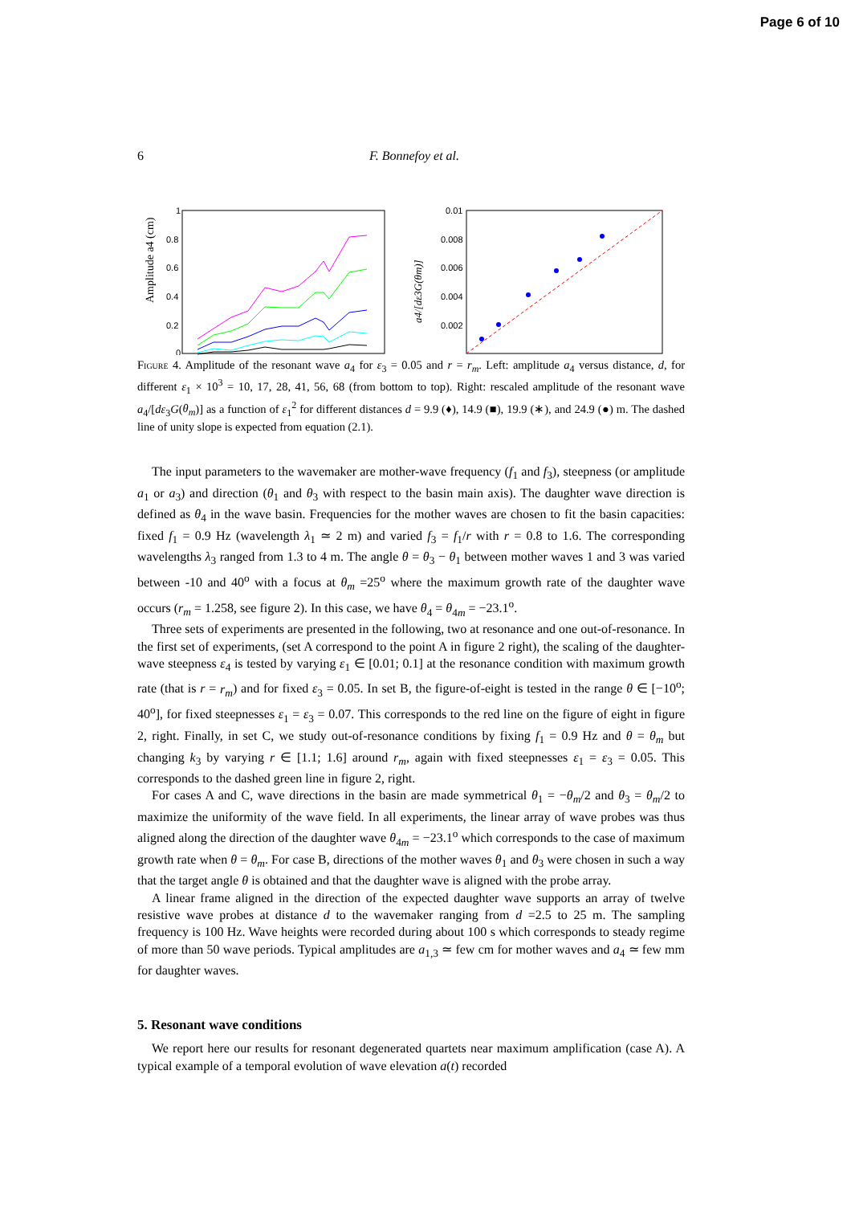Page 6 of 10
6 F. Bonnefoy et al.
Amplitude a4 (cm)
1
0.8
0.6
0.4
0.2
0
a4/[dε3G(θm)]
0.01
0.008
0.006
0.004
0.002
Figure 4. Amplitude of the resonant wave a<sub>4</sub> for ε<sub>3</sub> = 0.05 and r = r<sub>m</sub>. Left: amplitude a<sub>4</sub> versus distance, d, for different ε<sub>1</sub> × 10<sup>3</sup> = 10, 17, 28, 41, 56, 68 (from bottom to top). Right: rescaled amplitude of the resonant wave a<sub>4</sub>/[dε<sub>3</sub>G(θ<sub>m</sub>)] as a function of ε<sub>1</sub><sup>2</sup> for different distances d = 9.9 (♦), 14.9 (■), 19.9 (∗), and 24.9 (●) m. The dashed line of unity slope is expected from equation (2.1).
The input parameters to the wavemaker are mother-wave frequency (f<sub>1</sub> and f<sub>3</sub>), steepness (or amplitude a<sub>1</sub> or a<sub>3</sub>) and direction (θ<sub>1</sub> and θ<sub>3</sub> with respect to the basin main axis). The daughter wave direction is defined as θ<sub>4</sub> in the wave basin. Frequencies for the mother waves are chosen to fit the basin capacities: fixed f<sub>1</sub> = 0.9 Hz (wavelength λ<sub>1</sub> ≃ 2 m) and varied f<sub>3</sub> = f<sub>1</sub>/r with r = 0.8 to 1.6. The corresponding wavelengths λ<sub>3</sub> ranged from 1.3 to 4 m. The angle θ = θ<sub>3</sub> − θ<sub>1</sub> between mother waves 1 and 3 was varied between -10 and 40<sup>o</sup> with a focus at θ<sub>m</sub> =25<sup>o</sup> where the maximum growth rate of the daughter wave occurs (r<sub>m</sub> = 1.258, see figure 2). In this case, we have θ<sub>4</sub> = θ<sub>4m</sub> = −23.1<sup>o</sup>.
Three sets of experiments are presented in the following, two at resonance and one out-of-resonance. In the first set of experiments, (set A correspond to the point A in figure 2 right), the scaling of the daughter-wave steepness ε<sub>4</sub> is tested by varying ε<sub>1</sub> ∈ [0.01; 0.1] at the resonance condition with maximum growth rate (that is r = r<sub>m</sub>) and for fixed ε<sub>3</sub> = 0.05. In set B, the figure-of-eight is tested in the range θ ∈ [−10<sup>o</sup>; 40<sup>o</sup>], for fixed steepnesses ε<sub>1</sub> = ε<sub>3</sub> = 0.07. This corresponds to the red line on the figure of eight in figure 2, right. Finally, in set C, we study out-of-resonance conditions by fixing f<sub>1</sub> = 0.9 Hz and θ = θ<sub>m</sub> but changing k<sub>3</sub> by varying r ∈ [1.1; 1.6] around r<sub>m</sub>, again with fixed steepnesses ε<sub>1</sub> = ε<sub>3</sub> = 0.05. This corresponds to the dashed green line in figure 2, right.
For cases A and C, wave directions in the basin are made symmetrical θ<sub>1</sub> = −θ<sub>m</sub>/2 and θ<sub>3</sub> = θ<sub>m</sub>/2 to maximize the uniformity of the wave field. In all experiments, the linear array of wave probes was thus aligned along the direction of the daughter wave θ<sub>4m</sub> = −23.1<sup>o</sup> which corresponds to the case of maximum growth rate when θ = θ<sub>m</sub>. For case B, directions of the mother waves θ<sub>1</sub> and θ<sub>3</sub> were chosen in such a way that the target angle θ is obtained and that the daughter wave is aligned with the probe array.
A linear frame aligned in the direction of the expected daughter wave supports an array of twelve resistive wave probes at distance d to the wavemaker ranging from d =2.5 to 25 m. The sampling frequency is 100 Hz. Wave heights were recorded during about 100 s which corresponds to steady regime of more than 50 wave periods. Typical amplitudes are a<sub>1,3</sub> ≃ few cm for mother waves and a<sub>4</sub> ≃ few mm for daughter waves.
5. Resonant wave conditions
We report here our results for resonant degenerated quartets near maximum amplification (case A). A typical example of a temporal evolution of wave elevation a(t) recorded